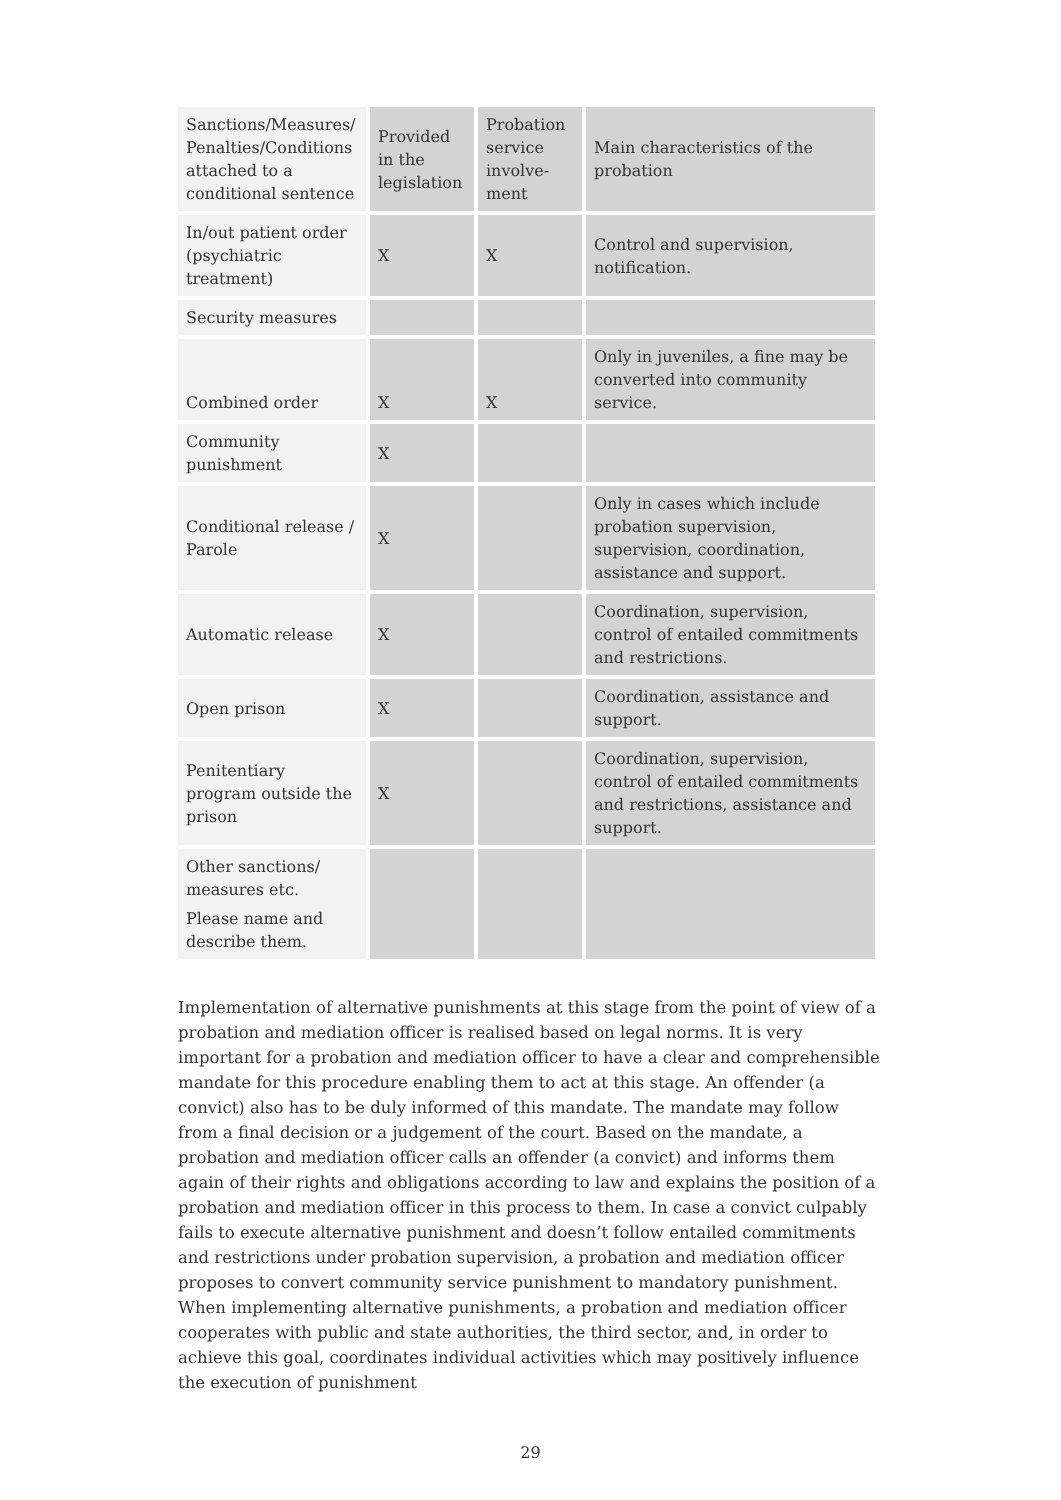| Sanctions/Measures/ Penalties/Conditions attached to a conditional sentence | Provided in the legislation | Probation service involve-ment | Main characteristics of the probation |
| In/out patient order (psychiatric treatment) | X | X | Control and supervision, notification. |
| Security measures | | | |
| Combined order | X | X | Only in juveniles, a fine may be converted into community service. |
| Community punishment | X | | |
| Conditional release / Parole | X | | Only in cases which include probation supervision, supervision, coordination, assistance and support. |
| Automatic release | X | | Coordination, supervision, control of entailed commitments and restrictions. |
| Open prison | X | | Coordination, assistance and support. |
| Penitentiary program outside the prison | X | | Coordination, supervision, control of entailed commitments and restrictions, assistance and support. |
| Other sanctions/ measures etc. Please name and describe them. | | | |
Implementation of alternative punishments at this stage from the point of view of a probation and mediation officer is realised based on legal norms. It is very important for a probation and mediation officer to have a clear and comprehensible mandate for this procedure enabling them to act at this stage. An offender (a convict) also has to be duly informed of this mandate. The mandate may follow from a final decision or a judgement of the court. Based on the mandate, a probation and mediation officer calls an offender (a convict) and informs them again of their rights and obligations according to law and explains the position of a probation and mediation officer in this process to them. In case a convict culpably fails to execute alternative punishment and doesn’t follow entailed commitments and restrictions under probation supervision, a probation and mediation officer proposes to convert community service punishment to mandatory punishment. When implementing alternative punishments, a probation and mediation officer cooperates with public and state authorities, the third sector, and, in order to achieve this goal, coordinates individual activities which may positively influence the execution of punishment
29